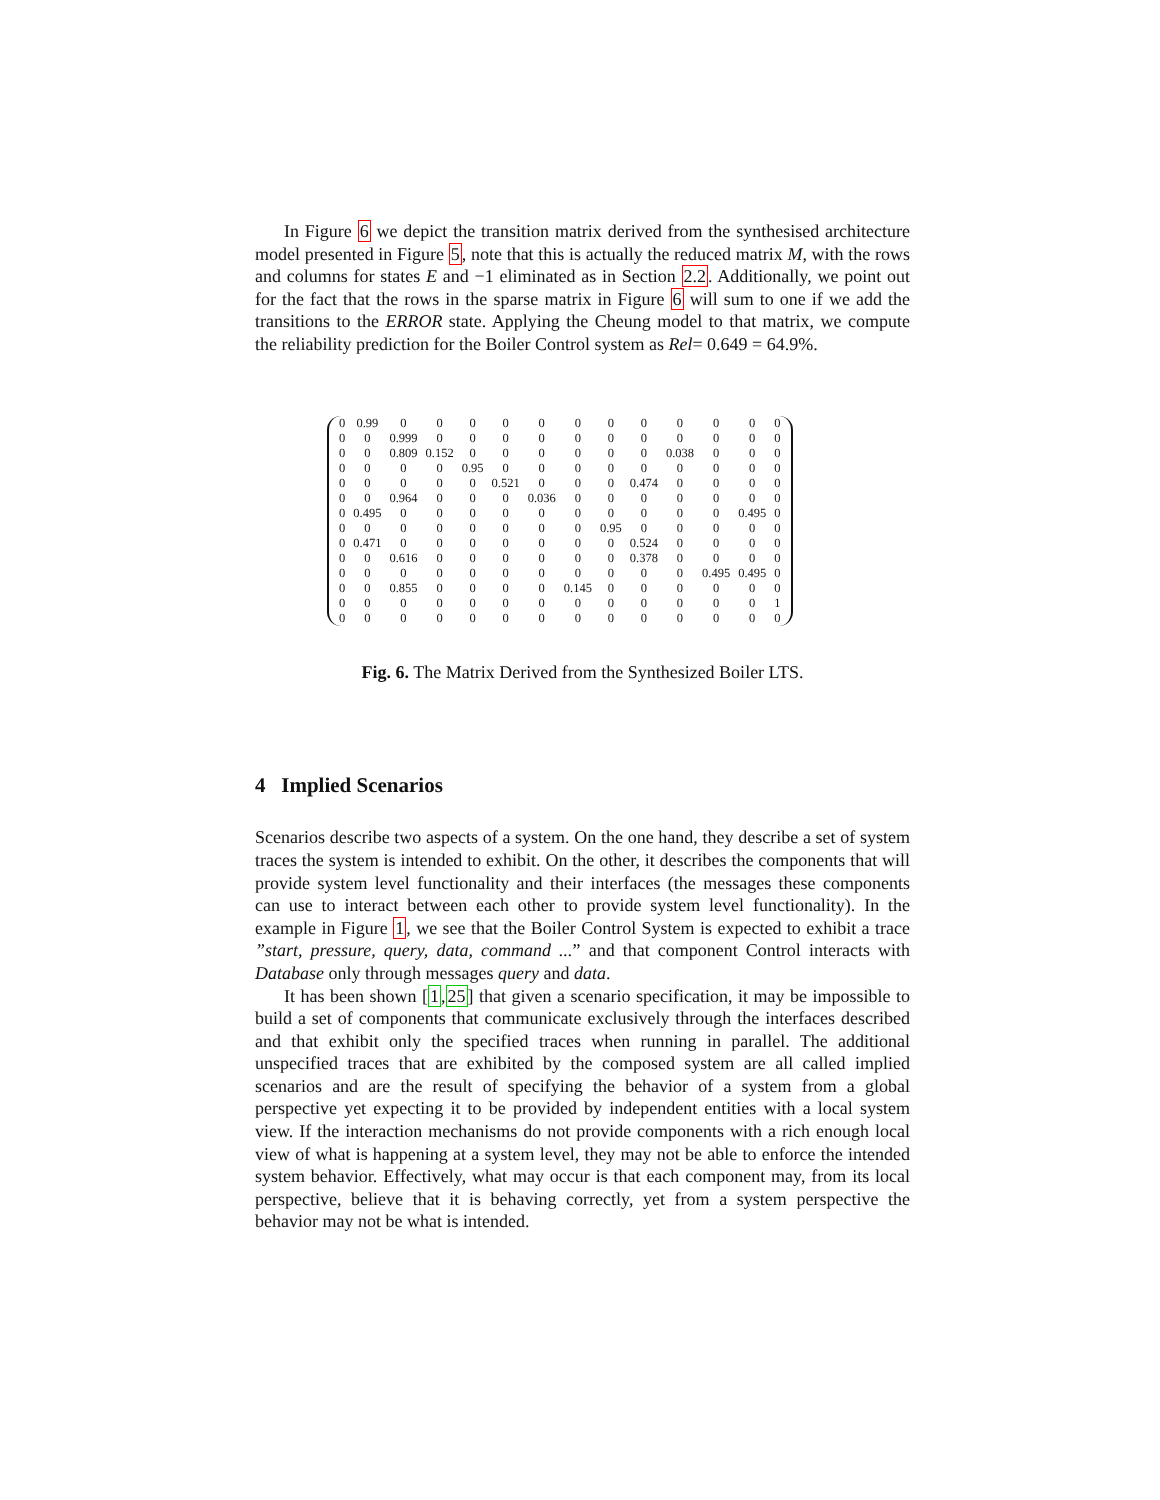In Figure 6 we depict the transition matrix derived from the synthesised architecture model presented in Figure 5, note that this is actually the reduced matrix M, with the rows and columns for states E and −1 eliminated as in Section 2.2. Additionally, we point out for the fact that the rows in the sparse matrix in Figure 6 will sum to one if we add the transitions to the ERROR state. Applying the Cheung model to that matrix, we compute the reliability prediction for the Boiler Control system as Rel= 0.649 = 64.9%.
| 0 | 0.99 | 0 | 0 | 0 | 0 | 0 | 0 | 0 | 0 | 0 | 0 | 0 | 0 |
| 0 | 0 | 0.999 | 0 | 0 | 0 | 0 | 0 | 0 | 0 | 0 | 0 | 0 | 0 |
| 0 | 0 | 0.809 | 0.152 | 0 | 0 | 0 | 0 | 0 | 0 | 0.038 | 0 | 0 | 0 |
| 0 | 0 | 0 | 0 | 0.95 | 0 | 0 | 0 | 0 | 0 | 0 | 0 | 0 | 0 |
| 0 | 0 | 0 | 0 | 0 | 0.521 | 0 | 0 | 0 | 0.474 | 0 | 0 | 0 | 0 |
| 0 | 0 | 0.964 | 0 | 0 | 0 | 0.036 | 0 | 0 | 0 | 0 | 0 | 0 | 0 |
| 0 | 0.495 | 0 | 0 | 0 | 0 | 0 | 0 | 0 | 0 | 0 | 0 | 0.495 | 0 |
| 0 | 0 | 0 | 0 | 0 | 0 | 0 | 0 | 0.95 | 0 | 0 | 0 | 0 | 0 |
| 0 | 0.471 | 0 | 0 | 0 | 0 | 0 | 0 | 0 | 0.524 | 0 | 0 | 0 | 0 |
| 0 | 0 | 0.616 | 0 | 0 | 0 | 0 | 0 | 0 | 0.378 | 0 | 0 | 0 | 0 |
| 0 | 0 | 0 | 0 | 0 | 0 | 0 | 0 | 0 | 0 | 0 | 0.495 | 0.495 | 0 |
| 0 | 0 | 0.855 | 0 | 0 | 0 | 0 | 0.145 | 0 | 0 | 0 | 0 | 0 | 0 |
| 0 | 0 | 0 | 0 | 0 | 0 | 0 | 0 | 0 | 0 | 0 | 0 | 0 | 1 |
| 0 | 0 | 0 | 0 | 0 | 0 | 0 | 0 | 0 | 0 | 0 | 0 | 0 | 0 |
Fig. 6. The Matrix Derived from the Synthesized Boiler LTS.
4 Implied Scenarios
Scenarios describe two aspects of a system. On the one hand, they describe a set of system traces the system is intended to exhibit. On the other, it describes the components that will provide system level functionality and their interfaces (the messages these components can use to interact between each other to provide system level functionality). In the example in Figure 1, we see that the Boiler Control System is expected to exhibit a trace ”start, pressure, query, data, command ...” and that component Control interacts with Database only through messages query and data.
It has been shown [1,25] that given a scenario specification, it may be impossible to build a set of components that communicate exclusively through the interfaces described and that exhibit only the specified traces when running in parallel. The additional unspecified traces that are exhibited by the composed system are all called implied scenarios and are the result of specifying the behavior of a system from a global perspective yet expecting it to be provided by independent entities with a local system view. If the interaction mechanisms do not provide components with a rich enough local view of what is happening at a system level, they may not be able to enforce the intended system behavior. Effectively, what may occur is that each component may, from its local perspective, believe that it is behaving correctly, yet from a system perspective the behavior may not be what is intended.